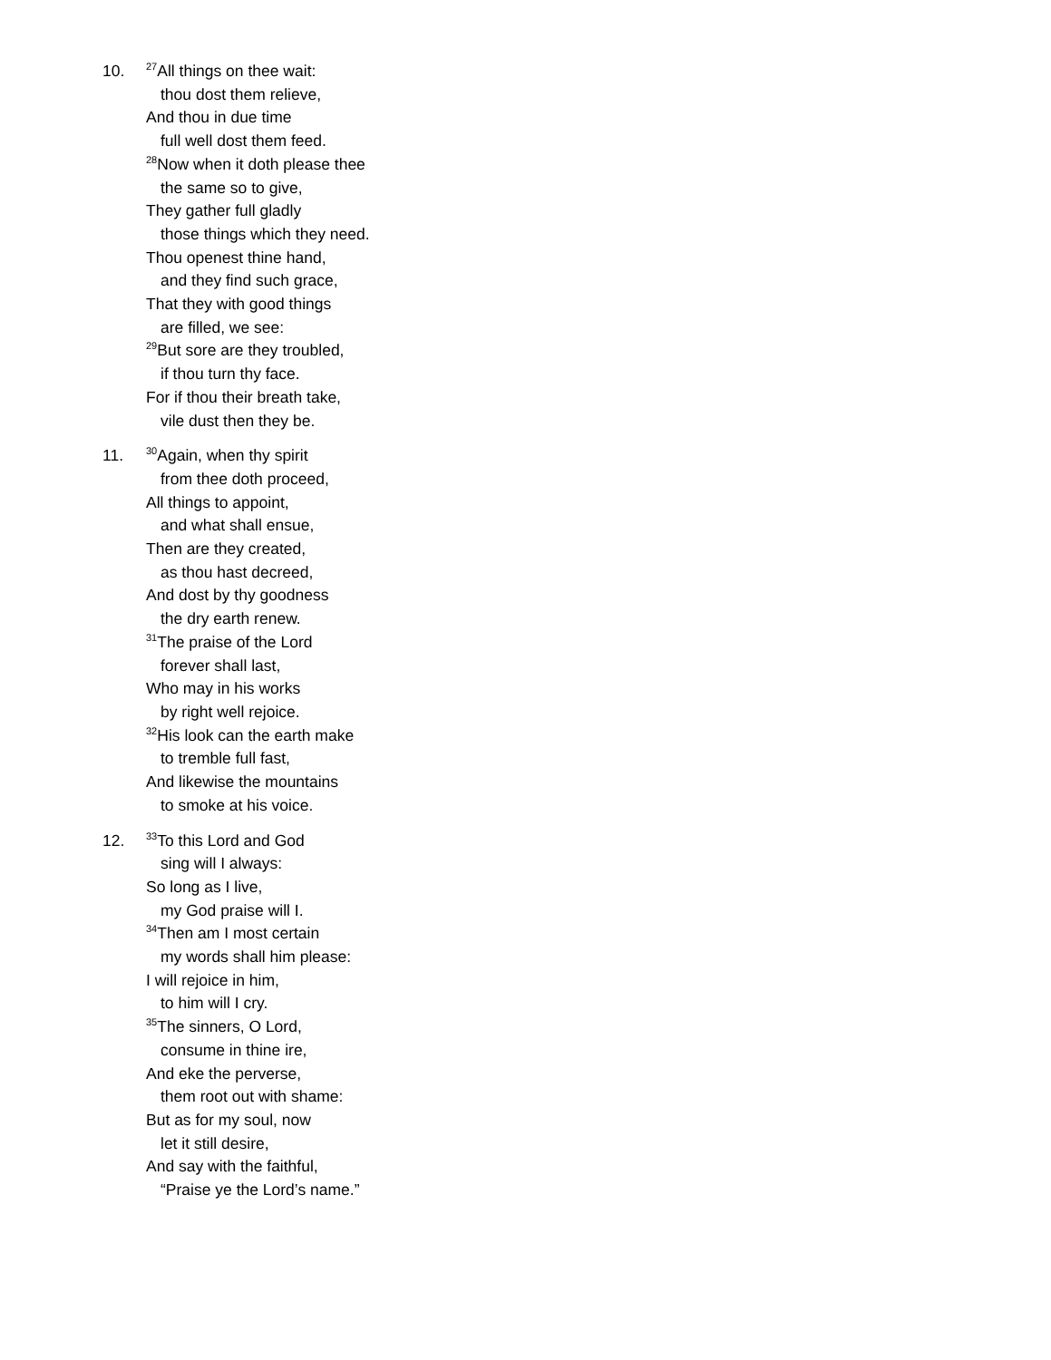10.
<sup>27</sup> All things on thee wait:
thou dost them relieve,
And thou in due time
full well dost them feed.
<sup>28</sup> Now when it doth please thee
the same so to give,
They gather full gladly
those things which they need.
Thou openest thine hand,
and they find such grace,
That they with good things
are filled, we see:
<sup>29</sup> But sore are they troubled,
if thou turn thy face.
For if thou their breath take,
vile dust then they be.
11.
<sup>30</sup> Again, when thy spirit
from thee doth proceed,
All things to appoint,
and what shall ensue,
Then are they created,
as thou hast decreed,
And dost by thy goodness
the dry earth renew.
<sup>31</sup> The praise of the Lord
forever shall last,
Who may in his works
by right well rejoice.
<sup>32</sup> His look can the earth make
to tremble full fast,
And likewise the mountains
to smoke at his voice.
12.
<sup>33</sup> To this Lord and God
sing will I always:
So long as I live,
my God praise will I.
<sup>34</sup> Then am I most certain
my words shall him please:
I will rejoice in him,
to him will I cry.
<sup>35</sup> The sinners, O Lord,
consume in thine ire,
And eke the perverse,
them root out with shame:
But as for my soul, now
let it still desire,
And say with the faithful,
“Praise ye the Lord’s name.”